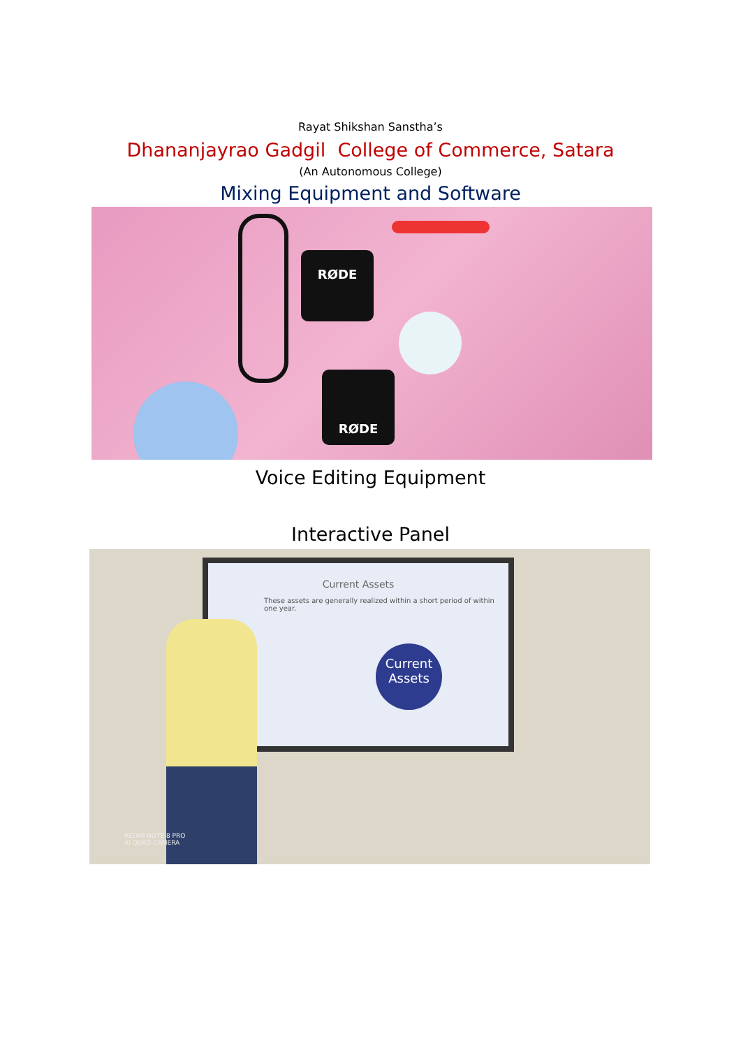Rayat Shikshan Sanstha’s
Dhananjayrao Gadgil College of Commerce, Satara
(An Autonomous College)
Mixing Equipment and Software
RØDE
RØDE
Voice Editing Equipment
Interactive Panel
Current Assets
These assets are generally realized within a short period of within one year.
Current Assets
REDMI NOTE 8 PRO
AI QUAD CAMERA